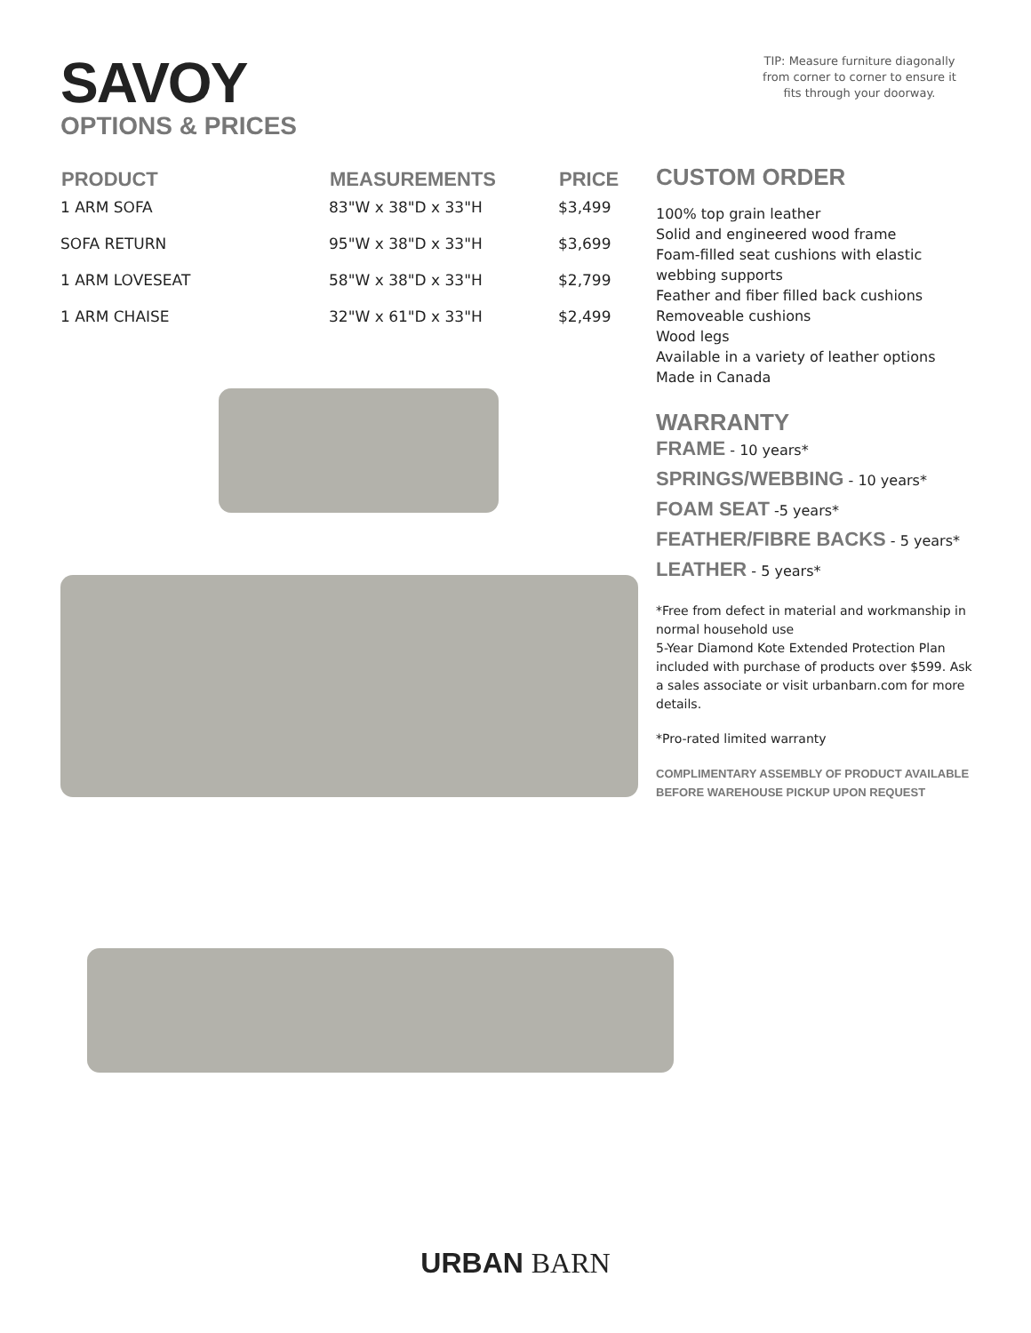SAVOY
OPTIONS & PRICES
TIP: Measure furniture diagonally from corner to corner to ensure it fits through your doorway.
| PRODUCT | MEASUREMENTS | PRICE |
| --- | --- | --- |
| 1 ARM SOFA | 83"W x 38"D x 33"H | $3,499 |
| SOFA RETURN | 95"W x 38"D x 33"H | $3,699 |
| 1 ARM LOVESEAT | 58"W x 38"D x 33"H | $2,799 |
| 1 ARM CHAISE | 32"W x 61"D x 33"H | $2,499 |
CUSTOM ORDER
100% top grain leather
Solid and engineered wood frame
Foam-filled seat cushions with elastic webbing supports
Feather and fiber filled back cushions
Removeable cushions
Wood legs
Available in a variety of leather options
Made in Canada
WARRANTY
FRAME - 10 years*
SPRINGS/WEBBING - 10 years*
FOAM SEAT -5 years*
FEATHER/FIBRE BACKS - 5 years*
LEATHER - 5 years*
*Free from defect in material and workmanship in normal household use
5-Year Diamond Kote Extended Protection Plan included with purchase of products over $599. Ask a sales associate or visit urbanbarn.com for more details.
*Pro-rated limited warranty
COMPLIMENTARY ASSEMBLY OF PRODUCT AVAILABLE BEFORE WAREHOUSE PICKUP UPON REQUEST
URBAN BARN